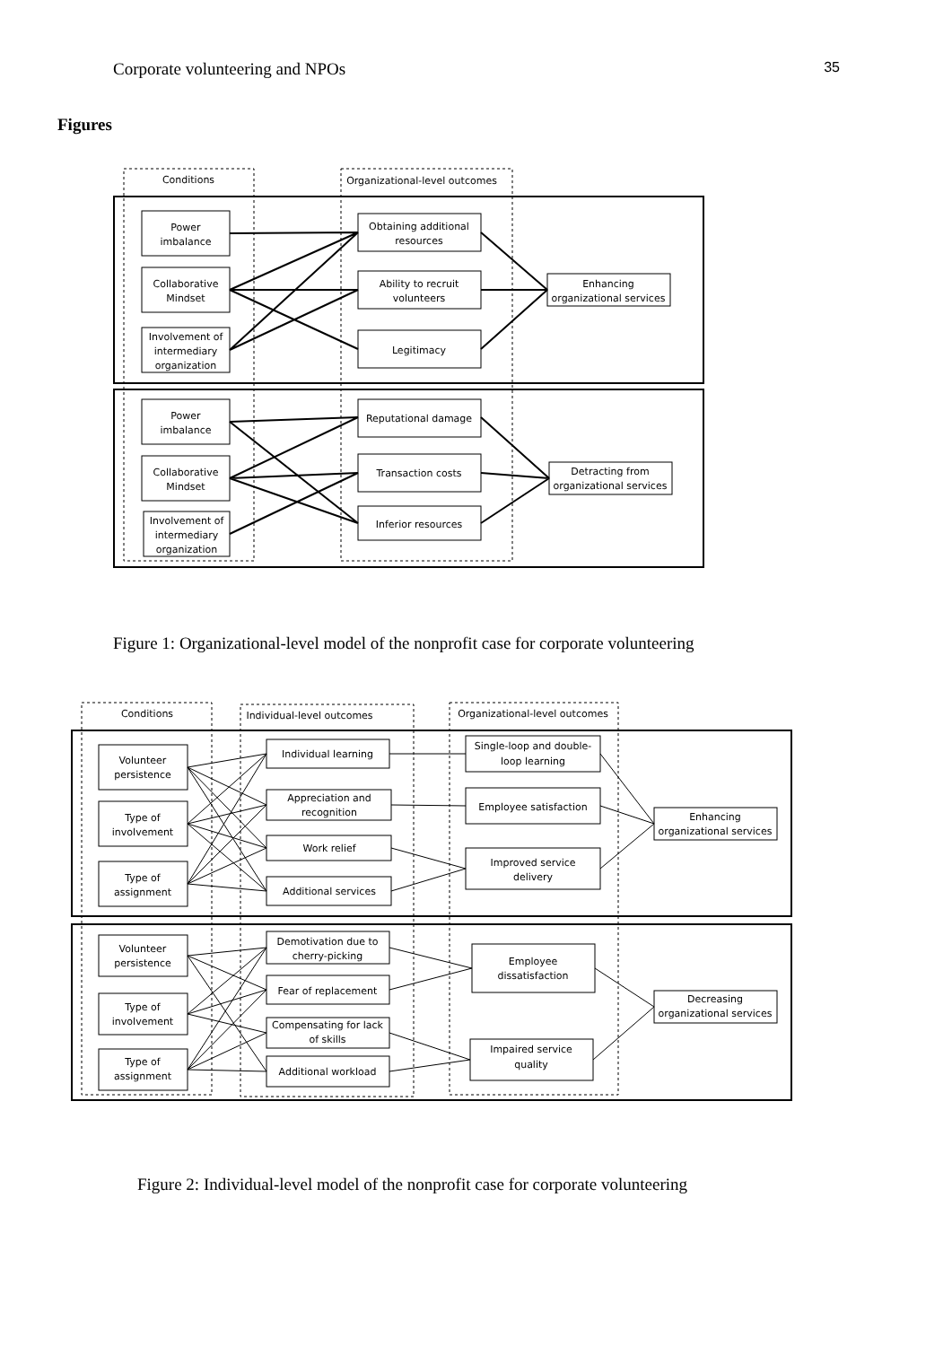Corporate volunteering and NPOs 35
Figures
Conditions
Organizational-level outcomes
Power
imbalance
Collaborative
Mindset
Involvement of
intermediary
organization
Obtaining additional
resources
Ability to recruit
volunteers
Legitimacy
Enhancing
organizational services
Power
imbalance
Collaborative
Mindset
Involvement of
intermediary
organization
Reputational damage
Transaction costs
Inferior resources
Detracting from
organizational services
Figure 1: Organizational-level model of the nonprofit case for corporate volunteering
Conditions
Individual-level outcomes
Organizational-level outcomes
Volunteer
persistence
Type of
involvement
Type of
assignment
Individual learning
Appreciation and
recognition
Work relief
Additional services
Single-loop and double-
loop learning
Employee satisfaction
Improved service
delivery
Enhancing
organizational services
Volunteer
persistence
Type of
involvement
Type of
assignment
Demotivation due to
cherry-picking
Fear of replacement
Compensating for lack
of skills
Additional workload
Employee
dissatisfaction
Impaired service
quality
Decreasing
organizational services
Figure 2: Individual-level model of the nonprofit case for corporate volunteering